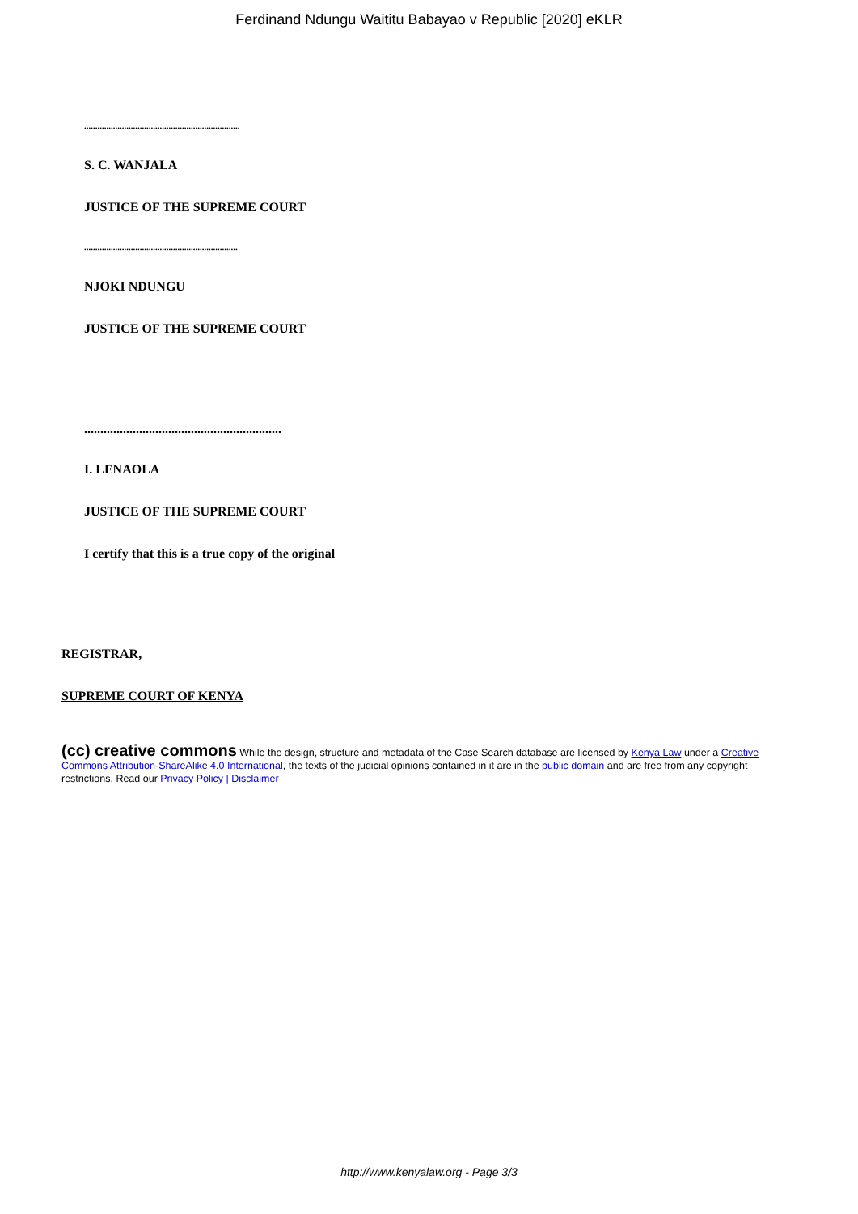Ferdinand Ndungu Waititu Babayao v Republic [2020] eKLR
......................................................................
S. C. WANJALA
JUSTICE OF THE SUPREME COURT
.....................................................................
NJOKI NDUNGU
JUSTICE OF THE SUPREME COURT
.............................................................
I. LENAOLA
JUSTICE OF THE SUPREME COURT
I certify that this is a true copy of the original
REGISTRAR,
SUPREME COURT OF KENYA
(cc) creative commons While the design, structure and metadata of the Case Search database are licensed by Kenya Law under a Creative Commons Attribution-ShareAlike 4.0 International, the texts of the judicial opinions contained in it are in the public domain and are free from any copyright restrictions. Read our Privacy Policy | Disclaimer
http://www.kenyalaw.org - Page 3/3